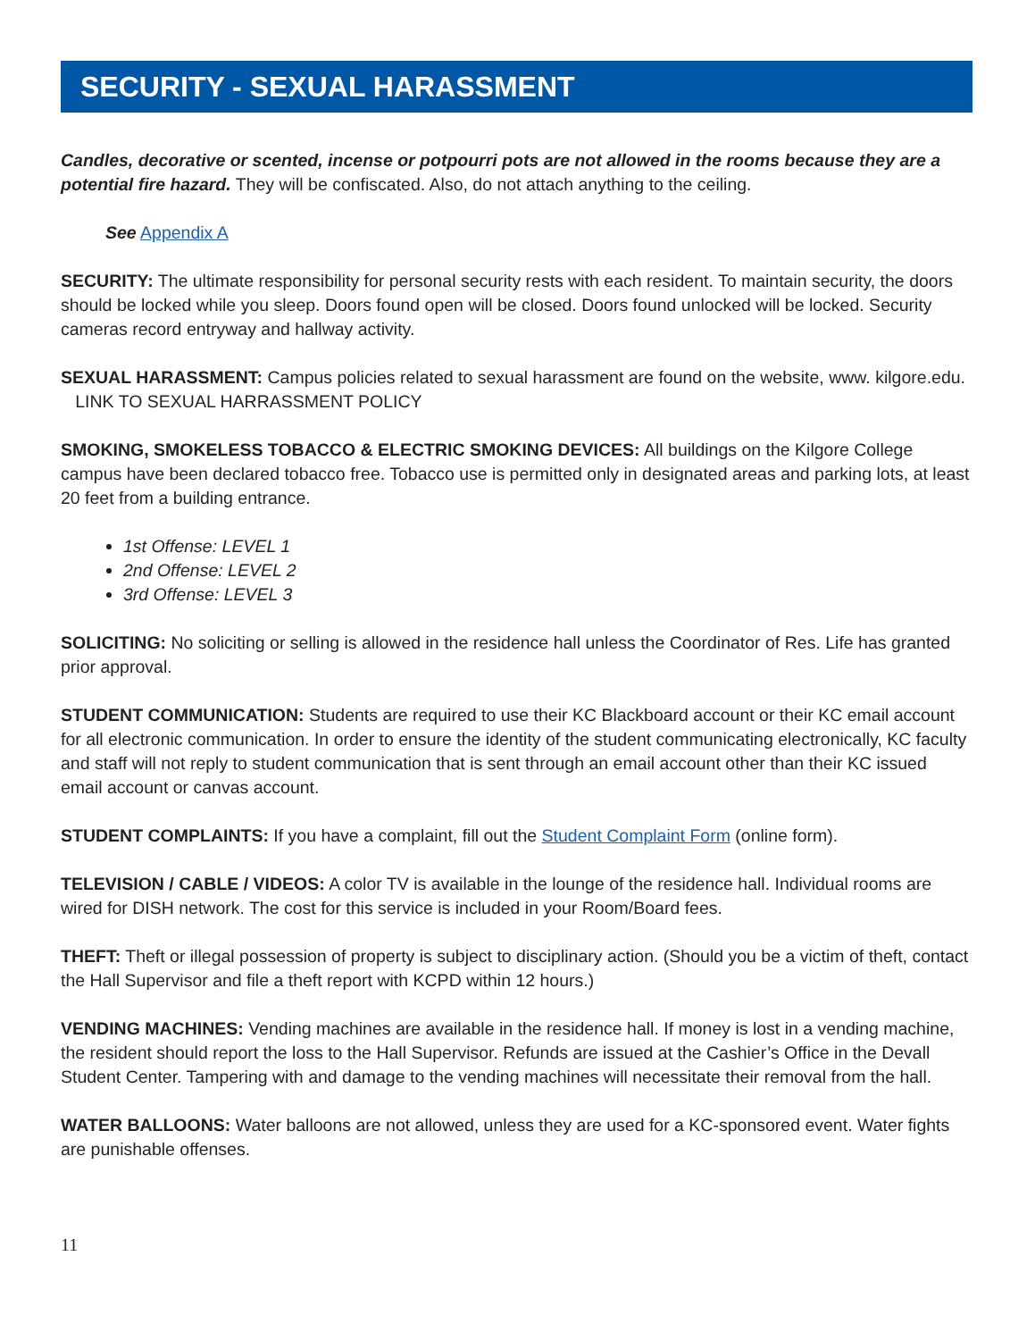SECURITY - SEXUAL HARASSMENT
Candles, decorative or scented, incense or potpourri pots are not allowed in the rooms because they are a potential fire hazard. They will be confiscated. Also, do not attach anything to the ceiling.
See Appendix A
SECURITY: The ultimate responsibility for personal security rests with each resident. To maintain security, the doors should be locked while you sleep. Doors found open will be closed. Doors found unlocked will be locked. Security cameras record entryway and hallway activity.
SEXUAL HARASSMENT: Campus policies related to sexual harassment are found on the website, www. kilgore.edu. LINK TO SEXUAL HARRASSMENT POLICY
SMOKING, SMOKELESS TOBACCO & ELECTRIC SMOKING DEVICES: All buildings on the Kilgore College campus have been declared tobacco free. Tobacco use is permitted only in designated areas and parking lots, at least 20 feet from a building entrance.
1st Offense: LEVEL 1
2nd Offense: LEVEL 2
3rd Offense: LEVEL 3
SOLICITING: No soliciting or selling is allowed in the residence hall unless the Coordinator of Res. Life has granted prior approval.
STUDENT COMMUNICATION: Students are required to use their KC Blackboard account or their KC email account for all electronic communication. In order to ensure the identity of the student communicating electronically, KC faculty and staff will not reply to student communication that is sent through an email account other than their KC issued email account or canvas account.
STUDENT COMPLAINTS: If you have a complaint, fill out the Student Complaint Form (online form).
TELEVISION / CABLE / VIDEOS: A color TV is available in the lounge of the residence hall. Individual rooms are wired for DISH network. The cost for this service is included in your Room/Board fees.
THEFT: Theft or illegal possession of property is subject to disciplinary action. (Should you be a victim of theft, contact the Hall Supervisor and file a theft report with KCPD within 12 hours.)
VENDING MACHINES: Vending machines are available in the residence hall. If money is lost in a vending machine, the resident should report the loss to the Hall Supervisor. Refunds are issued at the Cashier’s Office in the Devall Student Center. Tampering with and damage to the vending machines will necessitate their removal from the hall.
WATER BALLOONS: Water balloons are not allowed, unless they are used for a KC-sponsored event. Water fights are punishable offenses.
11